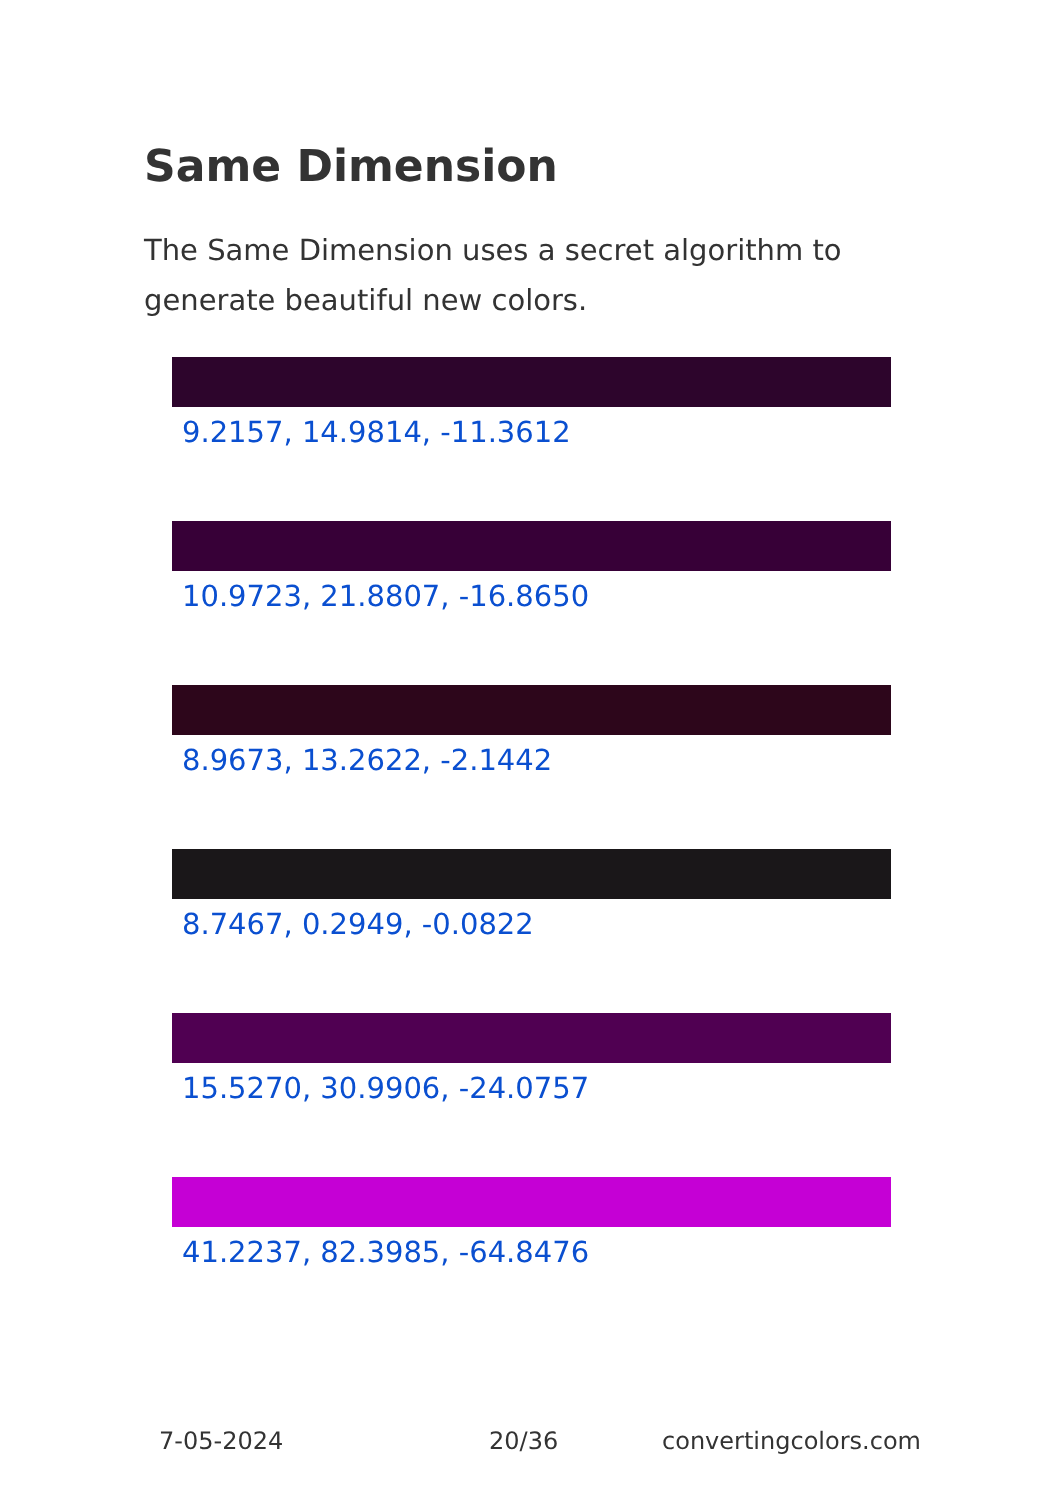Same Dimension
The Same Dimension uses a secret algorithm to generate beautiful new colors.
9.2157, 14.9814, -11.3612
10.9723, 21.8807, -16.8650
8.9673, 13.2622, -2.1442
8.7467, 0.2949, -0.0822
15.5270, 30.9906, -24.0757
41.2237, 82.3985, -64.8476
7-05-2024 20/36 convertingcolors.com